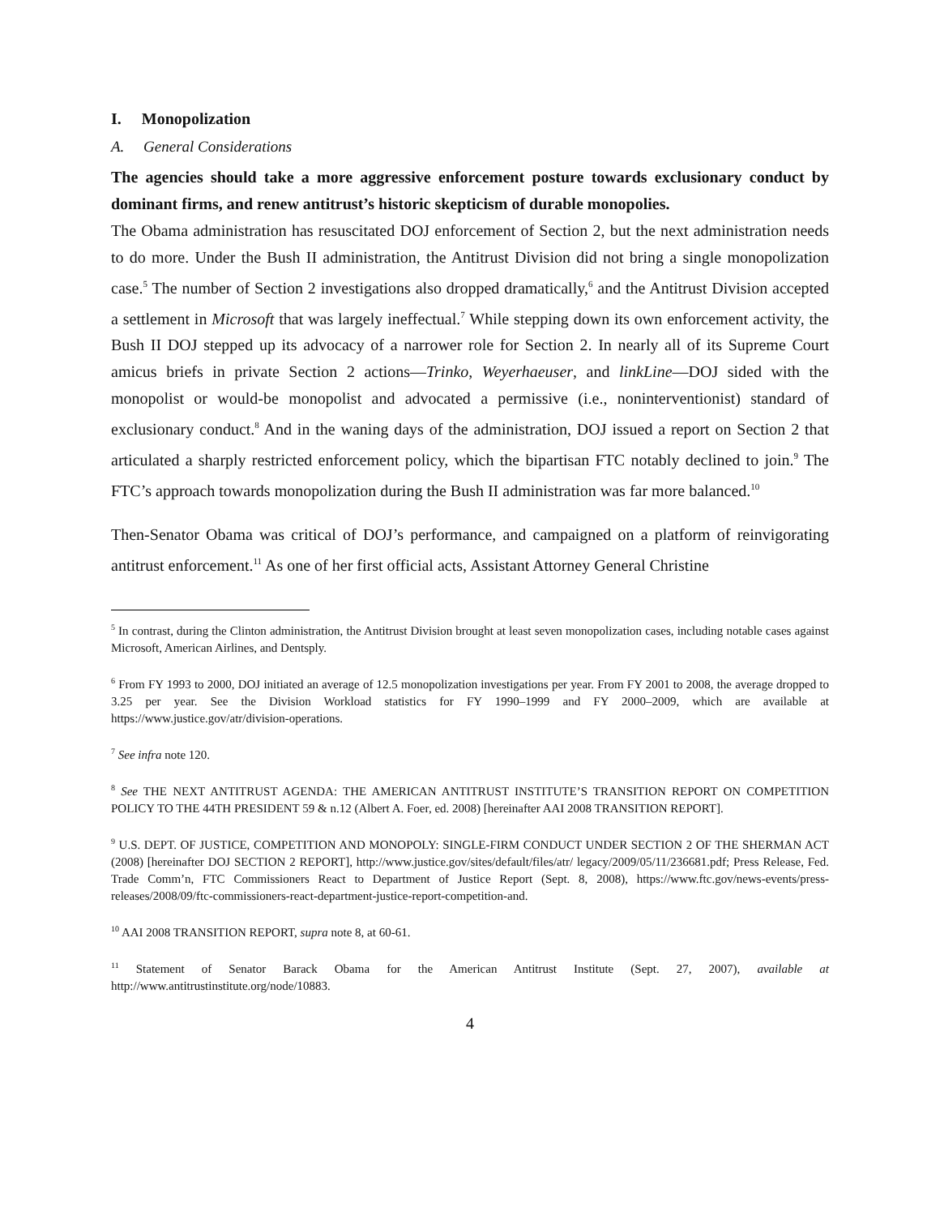I. Monopolization
A. General Considerations
The agencies should take a more aggressive enforcement posture towards exclusionary conduct by dominant firms, and renew antitrust’s historic skepticism of durable monopolies.
The Obama administration has resuscitated DOJ enforcement of Section 2, but the next administration needs to do more. Under the Bush II administration, the Antitrust Division did not bring a single monopolization case.<sup>5</sup> The number of Section 2 investigations also dropped dramatically,<sup>6</sup> and the Antitrust Division accepted a settlement in Microsoft that was largely ineffectual.<sup>7</sup> While stepping down its own enforcement activity, the Bush II DOJ stepped up its advocacy of a narrower role for Section 2. In nearly all of its Supreme Court amicus briefs in private Section 2 actions—Trinko, Weyerhaeuser, and linkLine—DOJ sided with the monopolist or would-be monopolist and advocated a permissive (i.e., noninterventionist) standard of exclusionary conduct.<sup>8</sup> And in the waning days of the administration, DOJ issued a report on Section 2 that articulated a sharply restricted enforcement policy, which the bipartisan FTC notably declined to join.<sup>9</sup> The FTC’s approach towards monopolization during the Bush II administration was far more balanced.<sup>10</sup>
Then-Senator Obama was critical of DOJ’s performance, and campaigned on a platform of reinvigorating antitrust enforcement.<sup>11</sup> As one of her first official acts, Assistant Attorney General Christine
<sup>5</sup> In contrast, during the Clinton administration, the Antitrust Division brought at least seven monopolization cases, including notable cases against Microsoft, American Airlines, and Dentsply.
<sup>6</sup> From FY 1993 to 2000, DOJ initiated an average of 12.5 monopolization investigations per year. From FY 2001 to 2008, the average dropped to 3.25 per year. See the Division Workload statistics for FY 1990–1999 and FY 2000–2009, which are available at https://www.justice.gov/atr/division-operations.
<sup>7</sup> See infra note 120.
<sup>8</sup> See THE NEXT ANTITRUST AGENDA: THE AMERICAN ANTITRUST INSTITUTE’S TRANSITION REPORT ON COMPETITION POLICY TO THE 44TH PRESIDENT 59 & n.12 (Albert A. Foer, ed. 2008) [hereinafter AAI 2008 TRANSITION REPORT].
<sup>9</sup> U.S. DEPT. OF JUSTICE, COMPETITION AND MONOPOLY: SINGLE-FIRM CONDUCT UNDER SECTION 2 OF THE SHERMAN ACT (2008) [hereinafter DOJ SECTION 2 REPORT], http://www.justice.gov/sites/default/files/atr/ legacy/2009/05/11/236681.pdf; Press Release, Fed. Trade Comm’n, FTC Commissioners React to Department of Justice Report (Sept. 8, 2008), https://www.ftc.gov/news-events/press-releases/2008/09/ftc-commissioners-react-department-justice-report-competition-and.
<sup>10</sup> AAI 2008 TRANSITION REPORT, supra note 8, at 60-61.
<sup>11</sup> Statement of Senator Barack Obama for the American Antitrust Institute (Sept. 27, 2007), available at http://www.antitrustinstitute.org/node/10883.
4